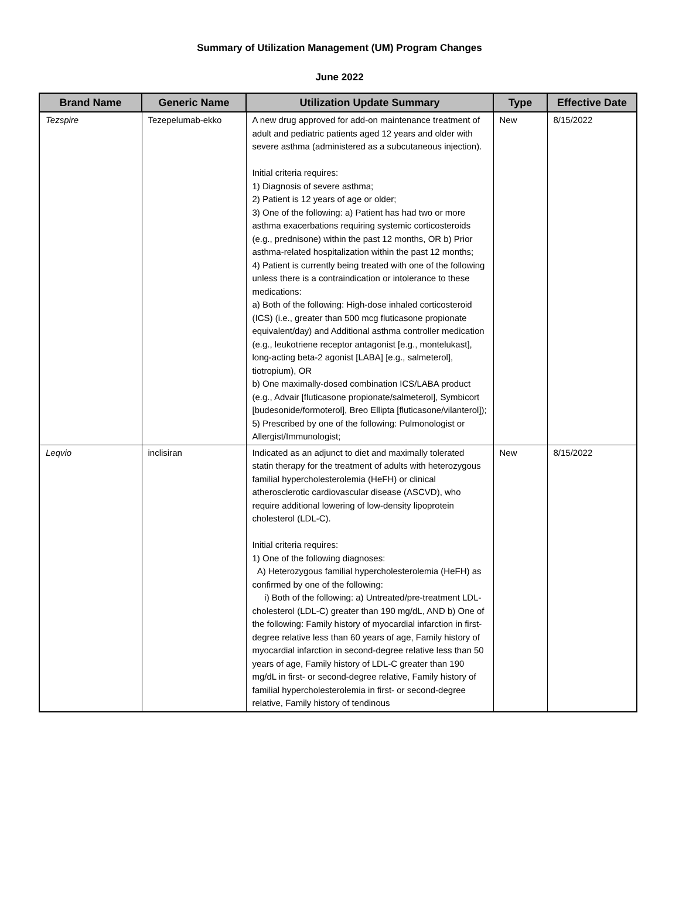Summary of Utilization Management (UM) Program Changes
June 2022
| Brand Name | Generic Name | Utilization Update Summary | Type | Effective Date |
| --- | --- | --- | --- | --- |
| Tezspire | Tezepelumab-ekko | A new drug approved for add-on maintenance treatment of adult and pediatric patients aged 12 years and older with severe asthma (administered as a subcutaneous injection). Initial criteria requires: 1) Diagnosis of severe asthma; 2) Patient is 12 years of age or older; 3) One of the following: a) Patient has had two or more asthma exacerbations requiring systemic corticosteroids (e.g., prednisone) within the past 12 months, OR b) Prior asthma-related hospitalization within the past 12 months; 4) Patient is currently being treated with one of the following unless there is a contraindication or intolerance to these medications: a) Both of the following: High-dose inhaled corticosteroid (ICS) (i.e., greater than 500 mcg fluticasone propionate equivalent/day) and Additional asthma controller medication (e.g., leukotriene receptor antagonist [e.g., montelukast], long-acting beta-2 agonist [LABA] [e.g., salmeterol], tiotropium), OR b) One maximally-dosed combination ICS/LABA product (e.g., Advair [fluticasone propionate/salmeterol], Symbicort [budesonide/formoterol], Breo Ellipta [fluticasone/vilanterol]); 5) Prescribed by one of the following: Pulmonologist or Allergist/Immunologist; | New | 8/15/2022 |
| Leqvio | inclisiran | Indicated as an adjunct to diet and maximally tolerated statin therapy for the treatment of adults with heterozygous familial hypercholesterolemia (HeFH) or clinical atherosclerotic cardiovascular disease (ASCVD), who require additional lowering of low-density lipoprotein cholesterol (LDL-C). Initial criteria requires: 1) One of the following diagnoses: A) Heterozygous familial hypercholesterolemia (HeFH) as confirmed by one of the following: i) Both of the following: a) Untreated/pre-treatment LDL-cholesterol (LDL-C) greater than 190 mg/dL, AND b) One of the following: Family history of myocardial infarction in first-degree relative less than 60 years of age, Family history of myocardial infarction in second-degree relative less than 50 years of age, Family history of LDL-C greater than 190 mg/dL in first- or second-degree relative, Family history of familial hypercholesterolemia in first- or second-degree relative, Family history of tendinous | New | 8/15/2022 |